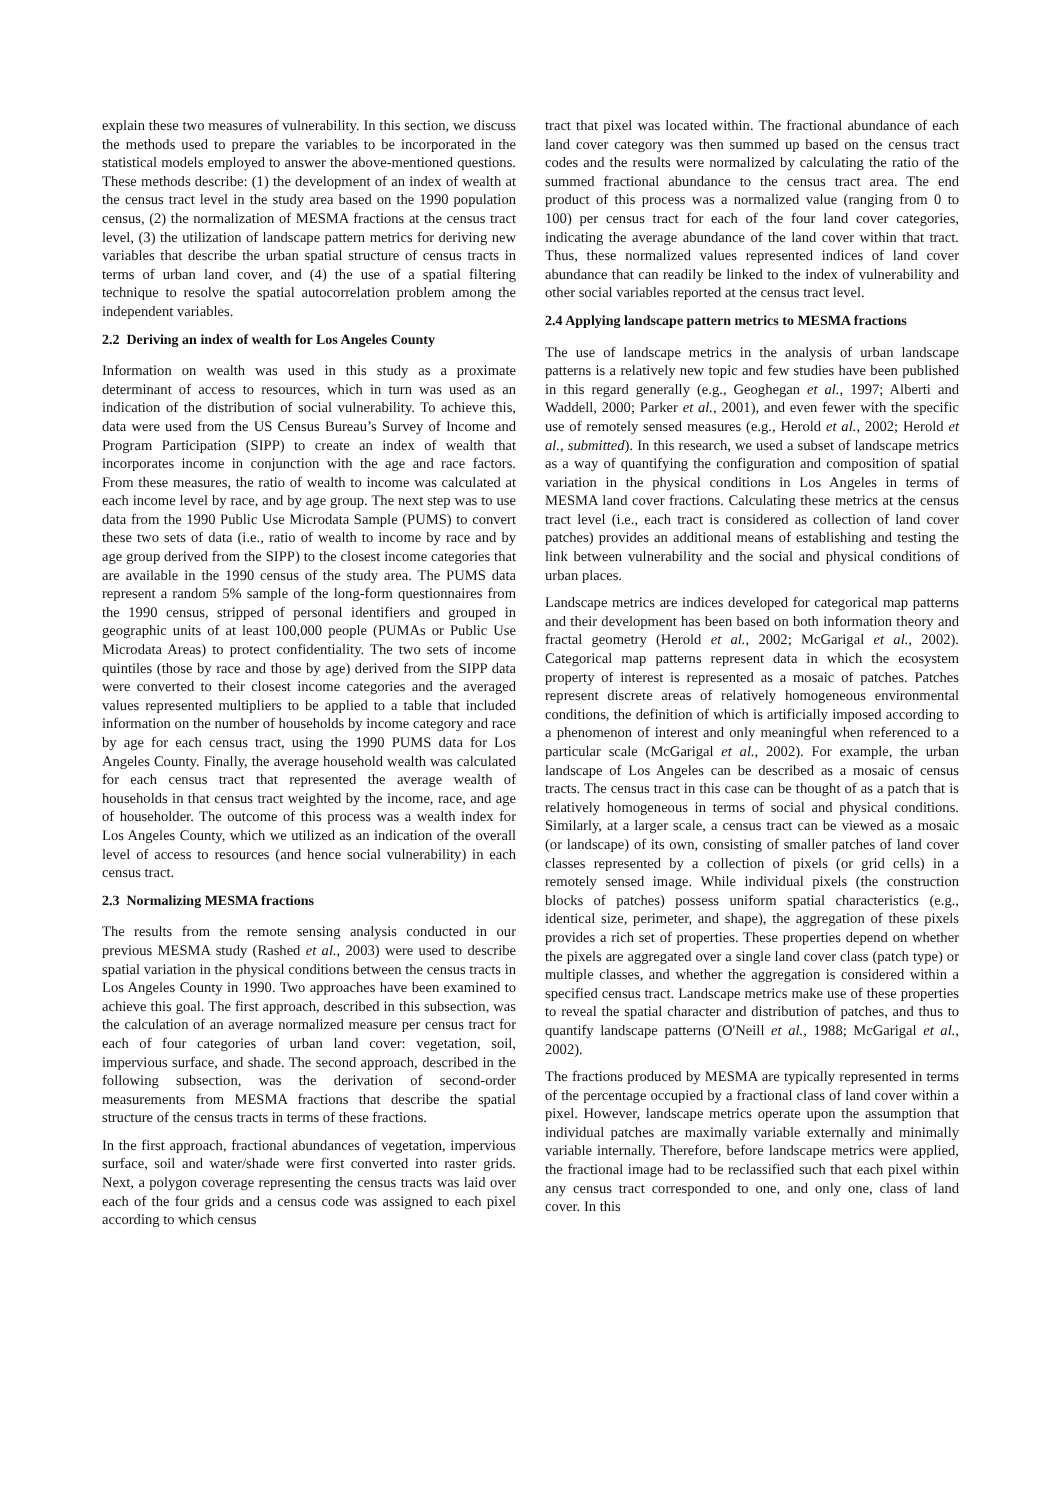explain these two measures of vulnerability. In this section, we discuss the methods used to prepare the variables to be incorporated in the statistical models employed to answer the above-mentioned questions. These methods describe: (1) the development of an index of wealth at the census tract level in the study area based on the 1990 population census, (2) the normalization of MESMA fractions at the census tract level, (3) the utilization of landscape pattern metrics for deriving new variables that describe the urban spatial structure of census tracts in terms of urban land cover, and (4) the use of a spatial filtering technique to resolve the spatial autocorrelation problem among the independent variables.
2.2 Deriving an index of wealth for Los Angeles County
Information on wealth was used in this study as a proximate determinant of access to resources, which in turn was used as an indication of the distribution of social vulnerability. To achieve this, data were used from the US Census Bureau’s Survey of Income and Program Participation (SIPP) to create an index of wealth that incorporates income in conjunction with the age and race factors. From these measures, the ratio of wealth to income was calculated at each income level by race, and by age group. The next step was to use data from the 1990 Public Use Microdata Sample (PUMS) to convert these two sets of data (i.e., ratio of wealth to income by race and by age group derived from the SIPP) to the closest income categories that are available in the 1990 census of the study area. The PUMS data represent a random 5% sample of the long-form questionnaires from the 1990 census, stripped of personal identifiers and grouped in geographic units of at least 100,000 people (PUMAs or Public Use Microdata Areas) to protect confidentiality. The two sets of income quintiles (those by race and those by age) derived from the SIPP data were converted to their closest income categories and the averaged values represented multipliers to be applied to a table that included information on the number of households by income category and race by age for each census tract, using the 1990 PUMS data for Los Angeles County. Finally, the average household wealth was calculated for each census tract that represented the average wealth of households in that census tract weighted by the income, race, and age of householder. The outcome of this process was a wealth index for Los Angeles County, which we utilized as an indication of the overall level of access to resources (and hence social vulnerability) in each census tract.
2.3 Normalizing MESMA fractions
The results from the remote sensing analysis conducted in our previous MESMA study (Rashed et al., 2003) were used to describe spatial variation in the physical conditions between the census tracts in Los Angeles County in 1990. Two approaches have been examined to achieve this goal. The first approach, described in this subsection, was the calculation of an average normalized measure per census tract for each of four categories of urban land cover: vegetation, soil, impervious surface, and shade. The second approach, described in the following subsection, was the derivation of second-order measurements from MESMA fractions that describe the spatial structure of the census tracts in terms of these fractions.
In the first approach, fractional abundances of vegetation, impervious surface, soil and water/shade were first converted into raster grids. Next, a polygon coverage representing the census tracts was laid over each of the four grids and a census code was assigned to each pixel according to which census
tract that pixel was located within. The fractional abundance of each land cover category was then summed up based on the census tract codes and the results were normalized by calculating the ratio of the summed fractional abundance to the census tract area. The end product of this process was a normalized value (ranging from 0 to 100) per census tract for each of the four land cover categories, indicating the average abundance of the land cover within that tract. Thus, these normalized values represented indices of land cover abundance that can readily be linked to the index of vulnerability and other social variables reported at the census tract level.
2.4 Applying landscape pattern metrics to MESMA fractions
The use of landscape metrics in the analysis of urban landscape patterns is a relatively new topic and few studies have been published in this regard generally (e.g., Geoghegan et al., 1997; Alberti and Waddell, 2000; Parker et al., 2001), and even fewer with the specific use of remotely sensed measures (e.g., Herold et al., 2002; Herold et al., submitted). In this research, we used a subset of landscape metrics as a way of quantifying the configuration and composition of spatial variation in the physical conditions in Los Angeles in terms of MESMA land cover fractions. Calculating these metrics at the census tract level (i.e., each tract is considered as collection of land cover patches) provides an additional means of establishing and testing the link between vulnerability and the social and physical conditions of urban places.
Landscape metrics are indices developed for categorical map patterns and their development has been based on both information theory and fractal geometry (Herold et al., 2002; McGarigal et al., 2002). Categorical map patterns represent data in which the ecosystem property of interest is represented as a mosaic of patches. Patches represent discrete areas of relatively homogeneous environmental conditions, the definition of which is artificially imposed according to a phenomenon of interest and only meaningful when referenced to a particular scale (McGarigal et al., 2002). For example, the urban landscape of Los Angeles can be described as a mosaic of census tracts. The census tract in this case can be thought of as a patch that is relatively homogeneous in terms of social and physical conditions. Similarly, at a larger scale, a census tract can be viewed as a mosaic (or landscape) of its own, consisting of smaller patches of land cover classes represented by a collection of pixels (or grid cells) in a remotely sensed image. While individual pixels (the construction blocks of patches) possess uniform spatial characteristics (e.g., identical size, perimeter, and shape), the aggregation of these pixels provides a rich set of properties. These properties depend on whether the pixels are aggregated over a single land cover class (patch type) or multiple classes, and whether the aggregation is considered within a specified census tract. Landscape metrics make use of these properties to reveal the spatial character and distribution of patches, and thus to quantify landscape patterns (O'Neill et al., 1988; McGarigal et al., 2002).
The fractions produced by MESMA are typically represented in terms of the percentage occupied by a fractional class of land cover within a pixel. However, landscape metrics operate upon the assumption that individual patches are maximally variable externally and minimally variable internally. Therefore, before landscape metrics were applied, the fractional image had to be reclassified such that each pixel within any census tract corresponded to one, and only one, class of land cover. In this